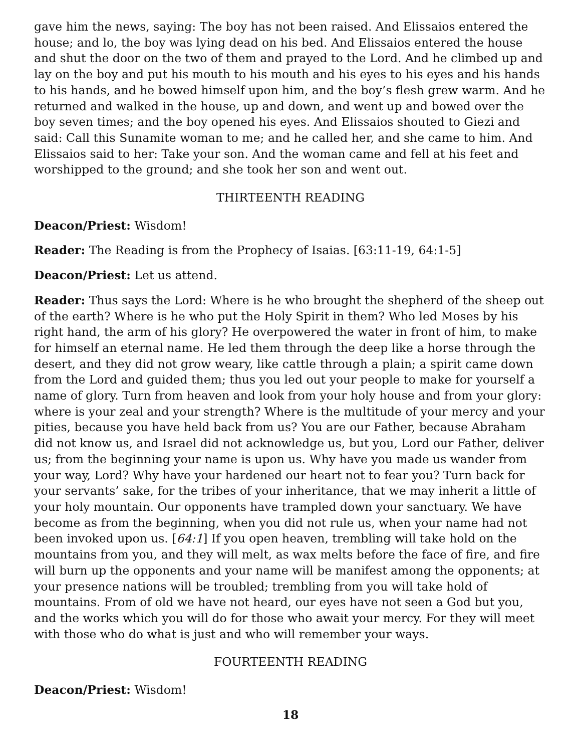gave him the news, saying: The boy has not been raised. And Elissaios entered the house; and lo, the boy was lying dead on his bed. And Elissaios entered the house and shut the door on the two of them and prayed to the Lord. And he climbed up and lay on the boy and put his mouth to his mouth and his eyes to his eyes and his hands to his hands, and he bowed himself upon him, and the boy’s flesh grew warm. And he returned and walked in the house, up and down, and went up and bowed over the boy seven times; and the boy opened his eyes. And Elissaios shouted to Giezi and said: Call this Sunamite woman to me; and he called her, and she came to him. And Elissaios said to her: Take your son. And the woman came and fell at his feet and worshipped to the ground; and she took her son and went out.
THIRTEENTH READING
Deacon/Priest: Wisdom!
Reader: The Reading is from the Prophecy of Isaias. [63:11-19, 64:1-5]
Deacon/Priest: Let us attend.
Reader: Thus says the Lord: Where is he who brought the shepherd of the sheep out of the earth? Where is he who put the Holy Spirit in them? Who led Moses by his right hand, the arm of his glory? He overpowered the water in front of him, to make for himself an eternal name. He led them through the deep like a horse through the desert, and they did not grow weary, like cattle through a plain; a spirit came down from the Lord and guided them; thus you led out your people to make for yourself a name of glory. Turn from heaven and look from your holy house and from your glory: where is your zeal and your strength? Where is the multitude of your mercy and your pities, because you have held back from us? You are our Father, because Abraham did not know us, and Israel did not acknowledge us, but you, Lord our Father, deliver us; from the beginning your name is upon us. Why have you made us wander from your way, Lord? Why have your hardened our heart not to fear you? Turn back for your servants’ sake, for the tribes of your inheritance, that we may inherit a little of your holy mountain. Our opponents have trampled down your sanctuary. We have become as from the beginning, when you did not rule us, when your name had not been invoked upon us. [64:1] If you open heaven, trembling will take hold on the mountains from you, and they will melt, as wax melts before the face of fire, and fire will burn up the opponents and your name will be manifest among the opponents; at your presence nations will be troubled; trembling from you will take hold of mountains. From of old we have not heard, our eyes have not seen a God but you, and the works which you will do for those who await your mercy. For they will meet with those who do what is just and who will remember your ways.
FOURTEENTH READING
Deacon/Priest: Wisdom!
18